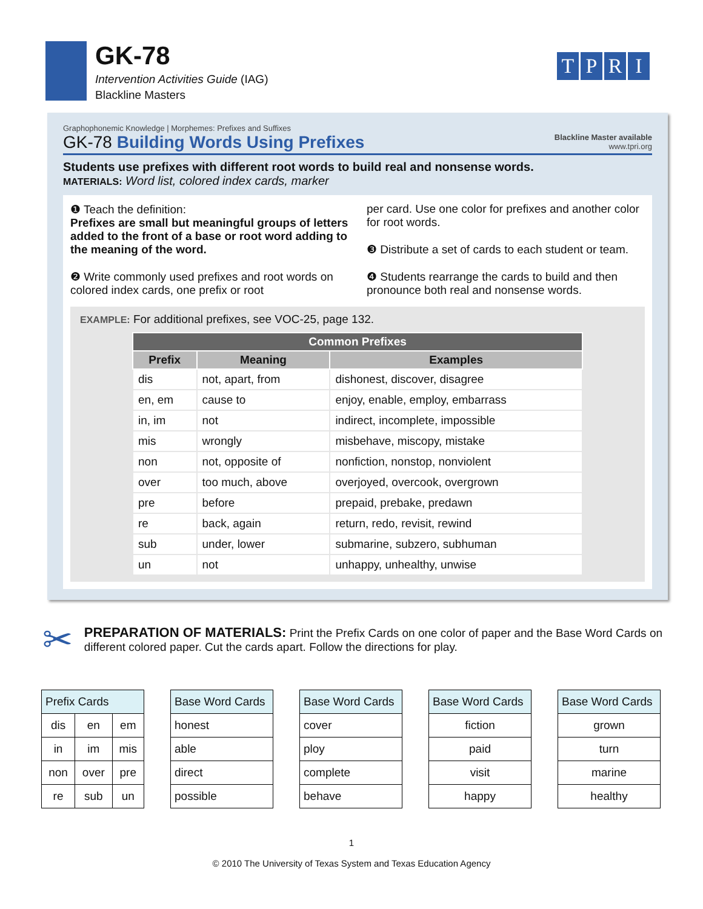GK-78
Intervention Activities Guide (IAG)
Blackline Masters
TPRI
Graphophonemic Knowledge | Morphemes: Prefixes and Suffixes
GK-78 Building Words Using Prefixes
Blackline Master available
www.tpri.org
Students use prefixes with different root words to build real and nonsense words.
MATERIALS: Word list, colored index cards, marker
❶ Teach the definition:
Prefixes are small but meaningful groups of letters added to the front of a base or root word adding to the meaning of the word.
❷ Write commonly used prefixes and root words on colored index cards, one prefix or root
per card. Use one color for prefixes and another color for root words.
❸ Distribute a set of cards to each student or team.
❹ Students rearrange the cards to build and then pronounce both real and nonsense words.
EXAMPLE: For additional prefixes, see VOC-25, page 132.
| Common Prefixes | | |
| --- | --- | --- |
| Prefix | Meaning | Examples |
| dis | not, apart, from | dishonest, discover, disagree |
| en, em | cause to | enjoy, enable, employ, embarrass |
| in, im | not | indirect, incomplete, impossible |
| mis | wrongly | misbehave, miscopy, mistake |
| non | not, opposite of | nonfiction, nonstop, nonviolent |
| over | too much, above | overjoyed, overcook, overgrown |
| pre | before | prepaid, prebake, predawn |
| re | back, again | return, redo, revisit, rewind |
| sub | under, lower | submarine, subzero, subhuman |
| un | not | unhappy, unhealthy, unwise |
✂
PREPARATION OF MATERIALS: Print the Prefix Cards on one color of paper and the Base Word Cards on different colored paper. Cut the cards apart. Follow the directions for play.
| Prefix Cards | | |
| --- | --- | --- |
| dis | en | em |
| in | im | mis |
| non | over | pre |
| re | sub | un |
| Base Word Cards |
| --- |
| honest |
| able |
| direct |
| possible |
| Base Word Cards |
| --- |
| cover |
| ploy |
| complete |
| behave |
| Base Word Cards |
| --- |
| fiction |
| paid |
| visit |
| happy |
| Base Word Cards |
| --- |
| grown |
| turn |
| marine |
| healthy |
1
© 2010 The University of Texas System and Texas Education Agency